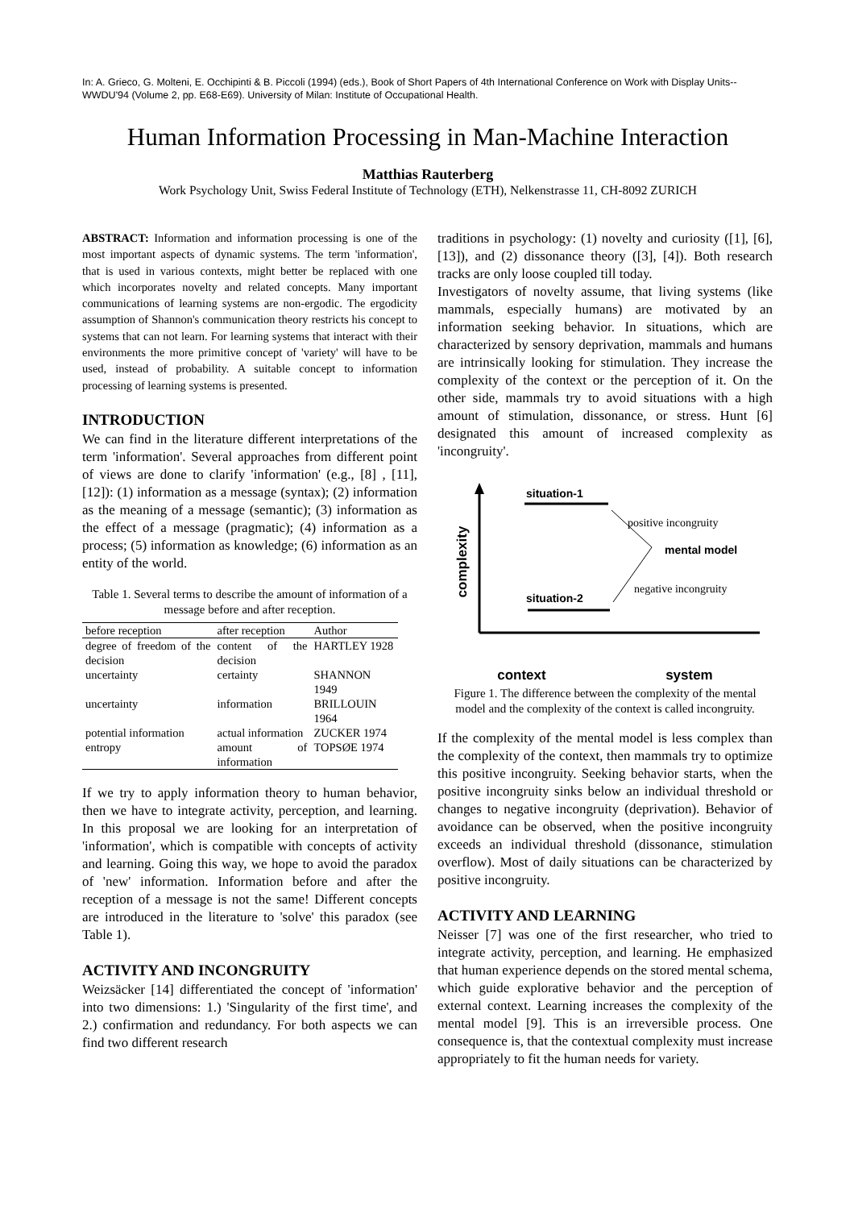In: A. Grieco, G. Molteni, E. Occhipinti & B. Piccoli (1994) (eds.), Book of Short Papers of 4th International Conference on Work with Display Units--WWDU'94 (Volume 2, pp. E68-E69). University of Milan: Institute of Occupational Health.
Human Information Processing in Man-Machine Interaction
Matthias Rauterberg
Work Psychology Unit, Swiss Federal Institute of Technology (ETH), Nelkenstrasse 11, CH-8092 ZURICH
ABSTRACT: Information and information processing is one of the most important aspects of dynamic systems. The term 'information', that is used in various contexts, might better be replaced with one which incorporates novelty and related concepts. Many important communications of learning systems are non-ergodic. The ergodicity assumption of Shannon's communication theory restricts his concept to systems that can not learn. For learning systems that interact with their environments the more primitive concept of 'variety' will have to be used, instead of probability. A suitable concept to information processing of learning systems is presented.
INTRODUCTION
We can find in the literature different interpretations of the term 'information'. Several approaches from different point of views are done to clarify 'information' (e.g., [8] , [11], [12]): (1) information as a message (syntax); (2) information as the meaning of a message (semantic); (3) information as the effect of a message (pragmatic); (4) information as a process; (5) information as knowledge; (6) information as an entity of the world.
Table 1. Several terms to describe the amount of information of a message before and after reception.
| before reception | after reception | Author |
| --- | --- | --- |
| degree of freedom of the decision | content of the decision | HARTLEY 1928 |
| uncertainty | certainty | SHANNON 1949 |
| uncertainty | information | BRILLOUIN 1964 |
| potential information | actual information | ZUCKER 1974 |
| entropy | amount of information | TOPSØE 1974 |
If we try to apply information theory to human behavior, then we have to integrate activity, perception, and learning. In this proposal we are looking for an interpretation of 'information', which is compatible with concepts of activity and learning. Going this way, we hope to avoid the paradox of 'new' information. Information before and after the reception of a message is not the same! Different concepts are introduced in the literature to 'solve' this paradox (see Table 1).
ACTIVITY AND INCONGRUITY
Weizsäcker [14] differentiated the concept of 'information' into two dimensions: 1.) 'Singularity of the first time', and 2.) confirmation and redundancy. For both aspects we can find two different research
traditions in psychology: (1) novelty and curiosity ([1], [6], [13]), and (2) dissonance theory ([3], [4]). Both research tracks are only loose coupled till today.
Investigators of novelty assume, that living systems (like mammals, especially humans) are motivated by an information seeking behavior. In situations, which are characterized by sensory deprivation, mammals and humans are intrinsically looking for stimulation. They increase the complexity of the context or the perception of it. On the other side, mammals try to avoid situations with a high amount of stimulation, dissonance, or stress. Hunt [6] designated this amount of increased complexity as 'incongruity'.
complexity
situation-1
situation-2
mental model
positive incongruity
negative incongruity
context system
Figure 1. The difference between the complexity of the mental model and the complexity of the context is called incongruity.
If the complexity of the mental model is less complex than the complexity of the context, then mammals try to optimize this positive incongruity. Seeking behavior starts, when the positive incongruity sinks below an individual threshold or changes to negative incongruity (deprivation). Behavior of avoidance can be observed, when the positive incongruity exceeds an individual threshold (dissonance, stimulation overflow). Most of daily situations can be characterized by positive incongruity.
ACTIVITY AND LEARNING
Neisser [7] was one of the first researcher, who tried to integrate activity, perception, and learning. He emphasized that human experience depends on the stored mental schema, which guide explorative behavior and the perception of external context. Learning increases the complexity of the mental model [9]. This is an irreversible process. One consequence is, that the contextual complexity must increase appropriately to fit the human needs for variety.